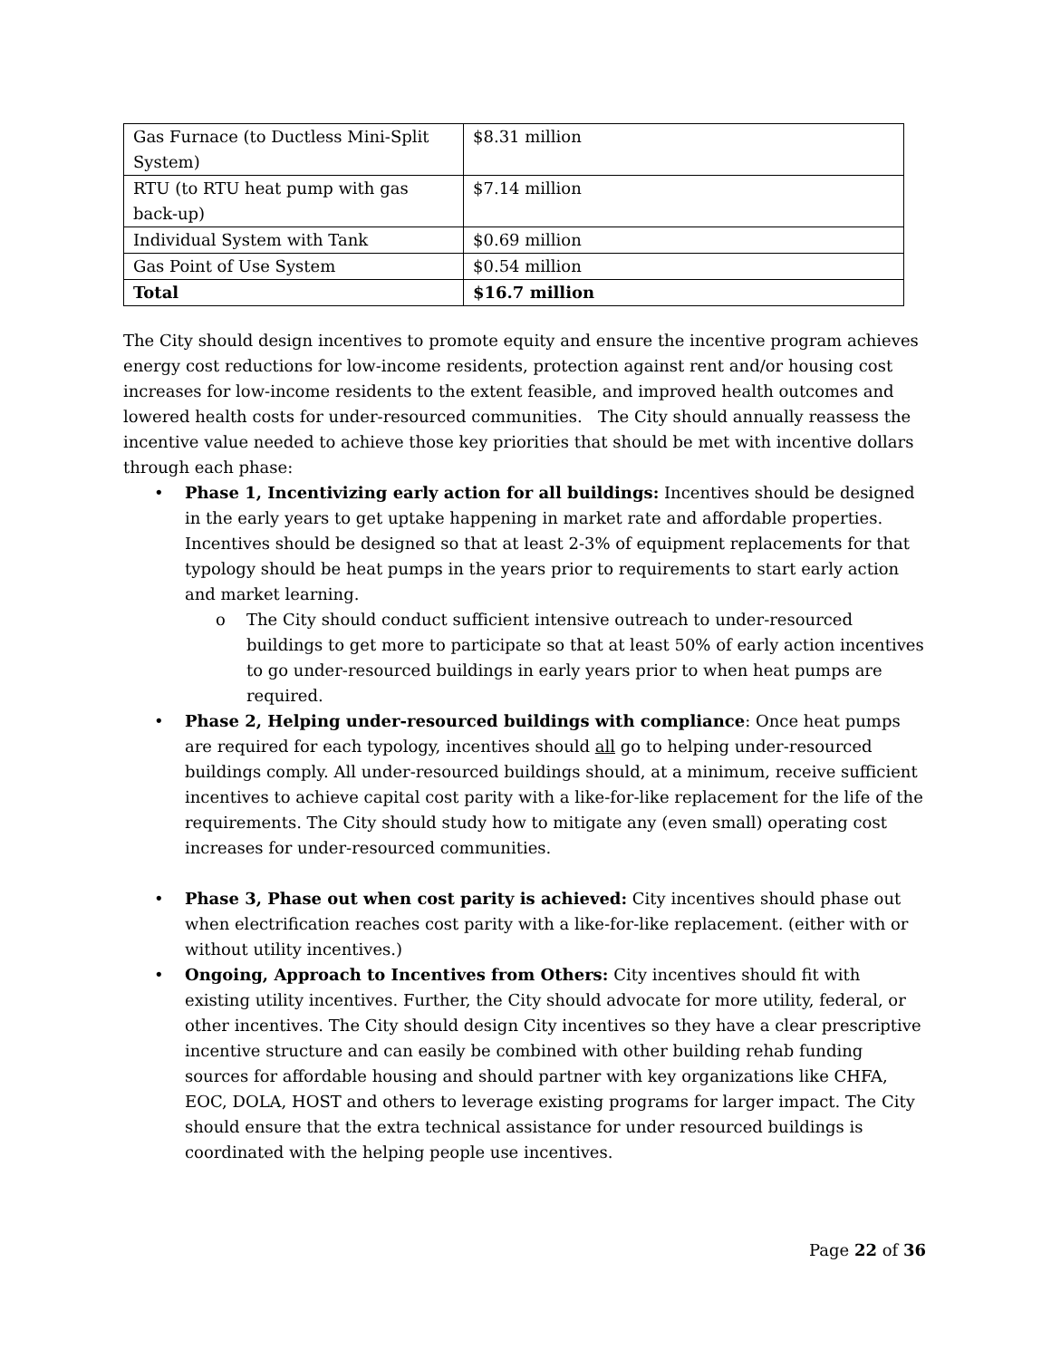| Gas Furnace (to Ductless Mini-Split System) | $8.31 million |
| RTU (to RTU heat pump with gas back-up) | $7.14 million |
| Individual System with Tank | $0.69 million |
| Gas Point of Use System | $0.54 million |
| Total | $16.7 million |
The City should design incentives to promote equity and ensure the incentive program achieves energy cost reductions for low-income residents, protection against rent and/or housing cost increases for low-income residents to the extent feasible, and improved health outcomes and lowered health costs for under-resourced communities. The City should annually reassess the incentive value needed to achieve those key priorities that should be met with incentive dollars through each phase:
• Phase 1, Incentivizing early action for all buildings: Incentives should be designed in the early years to get uptake happening in market rate and affordable properties. Incentives should be designed so that at least 2-3% of equipment replacements for that typology should be heat pumps in the years prior to requirements to start early action and market learning.
o The City should conduct sufficient intensive outreach to under-resourced buildings to get more to participate so that at least 50% of early action incentives to go under-resourced buildings in early years prior to when heat pumps are required.
• Phase 2, Helping under-resourced buildings with compliance: Once heat pumps are required for each typology, incentives should all go to helping under-resourced buildings comply. All under-resourced buildings should, at a minimum, receive sufficient incentives to achieve capital cost parity with a like-for-like replacement for the life of the requirements. The City should study how to mitigate any (even small) operating cost increases for under-resourced communities.
• Phase 3, Phase out when cost parity is achieved: City incentives should phase out when electrification reaches cost parity with a like-for-like replacement. (either with or without utility incentives.)
• Ongoing, Approach to Incentives from Others: City incentives should fit with existing utility incentives. Further, the City should advocate for more utility, federal, or other incentives. The City should design City incentives so they have a clear prescriptive incentive structure and can easily be combined with other building rehab funding sources for affordable housing and should partner with key organizations like CHFA, EOC, DOLA, HOST and others to leverage existing programs for larger impact. The City should ensure that the extra technical assistance for under resourced buildings is coordinated with the helping people use incentives.
Page 22 of 36